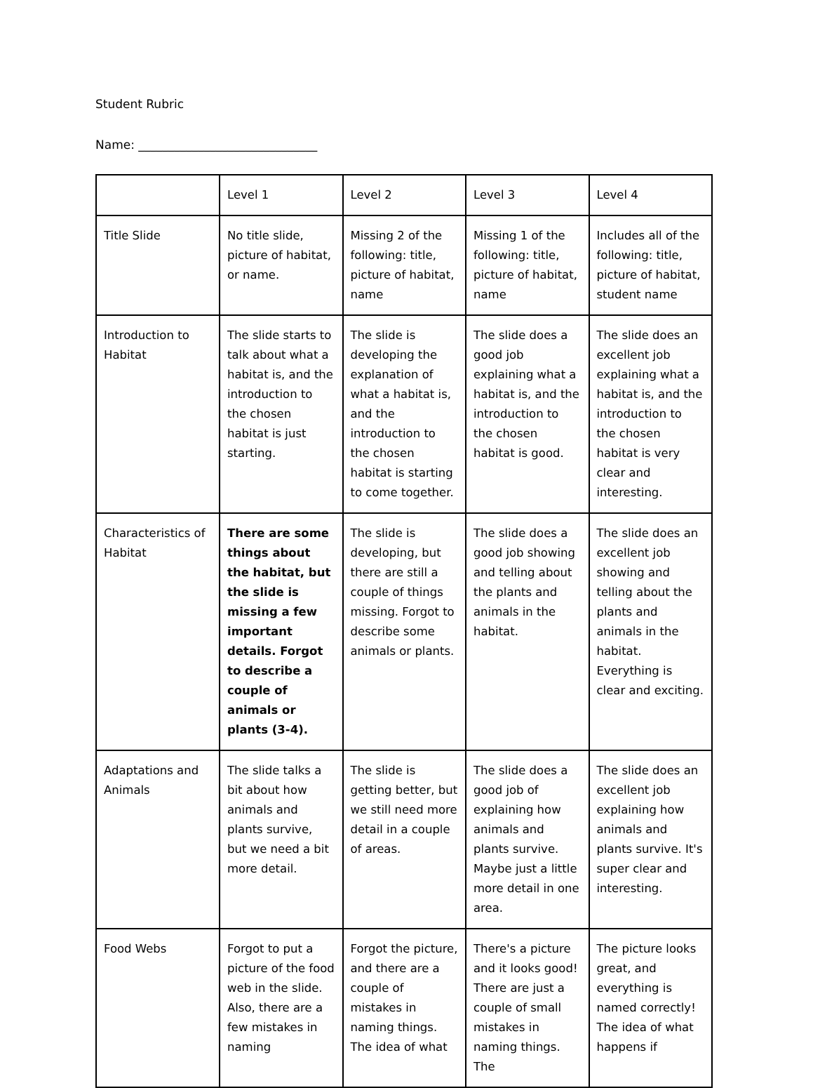Student Rubric
Name: ______________________________
| | Level 1 | Level 2 | Level 3 | Level 4 |
| Title Slide | No title slide, picture of habitat, or name. | Missing 2 of the following: title, picture of habitat, name | Missing 1 of the following: title, picture of habitat, name | Includes all of the following: title, picture of habitat, student name |
| Introduction to Habitat | The slide starts to talk about what a habitat is, and the introduction to the chosen habitat is just starting. | The slide is developing the explanation of what a habitat is, and the introduction to the chosen habitat is starting to come together. | The slide does a good job explaining what a habitat is, and the introduction to the chosen habitat is good. | The slide does an excellent job explaining what a habitat is, and the introduction to the chosen habitat is very clear and interesting. |
| Characteristics of Habitat | There are some things about the habitat, but the slide is missing a few important details. Forgot to describe a couple of animals or plants (3-4). | The slide is developing, but there are still a couple of things missing. Forgot to describe some animals or plants. | The slide does a good job showing and telling about the plants and animals in the habitat. | The slide does an excellent job showing and telling about the plants and animals in the habitat. Everything is clear and exciting. |
| Adaptations and Animals | The slide talks a bit about how animals and plants survive, but we need a bit more detail. | The slide is getting better, but we still need more detail in a couple of areas. | The slide does a good job of explaining how animals and plants survive. Maybe just a little more detail in one area. | The slide does an excellent job explaining how animals and plants survive. It's super clear and interesting. |
| Food Webs | Forgot to put a picture of the food web in the slide. Also, there are a few mistakes in naming | Forgot the picture, and there are a couple of mistakes in naming things. The idea of what | There's a picture and it looks good! There are just a couple of small mistakes in naming things. The | The picture looks great, and everything is named correctly! The idea of what happens if |